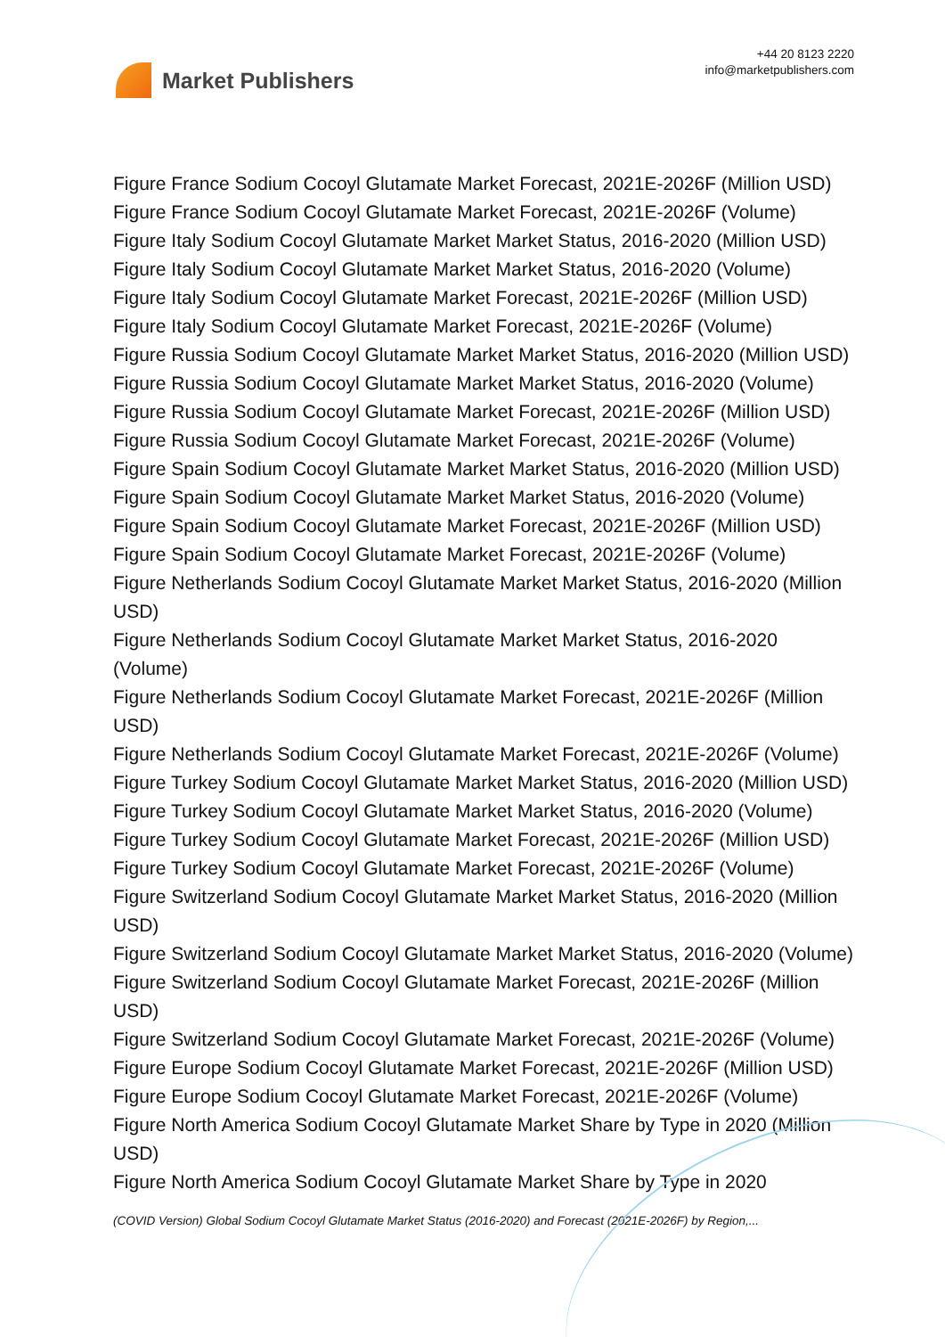Market Publishers
+44 20 8123 2220
info@marketpublishers.com
Figure France Sodium Cocoyl Glutamate Market Forecast, 2021E-2026F (Million USD)
Figure France Sodium Cocoyl Glutamate Market Forecast, 2021E-2026F (Volume)
Figure Italy Sodium Cocoyl Glutamate Market Market Status, 2016-2020 (Million USD)
Figure Italy Sodium Cocoyl Glutamate Market Market Status, 2016-2020 (Volume)
Figure Italy Sodium Cocoyl Glutamate Market Forecast, 2021E-2026F (Million USD)
Figure Italy Sodium Cocoyl Glutamate Market Forecast, 2021E-2026F (Volume)
Figure Russia Sodium Cocoyl Glutamate Market Market Status, 2016-2020 (Million USD)
Figure Russia Sodium Cocoyl Glutamate Market Market Status, 2016-2020 (Volume)
Figure Russia Sodium Cocoyl Glutamate Market Forecast, 2021E-2026F (Million USD)
Figure Russia Sodium Cocoyl Glutamate Market Forecast, 2021E-2026F (Volume)
Figure Spain Sodium Cocoyl Glutamate Market Market Status, 2016-2020 (Million USD)
Figure Spain Sodium Cocoyl Glutamate Market Market Status, 2016-2020 (Volume)
Figure Spain Sodium Cocoyl Glutamate Market Forecast, 2021E-2026F (Million USD)
Figure Spain Sodium Cocoyl Glutamate Market Forecast, 2021E-2026F (Volume)
Figure Netherlands Sodium Cocoyl Glutamate Market Market Status, 2016-2020 (Million USD)
Figure Netherlands Sodium Cocoyl Glutamate Market Market Status, 2016-2020 (Volume)
Figure Netherlands Sodium Cocoyl Glutamate Market Forecast, 2021E-2026F (Million USD)
Figure Netherlands Sodium Cocoyl Glutamate Market Forecast, 2021E-2026F (Volume)
Figure Turkey Sodium Cocoyl Glutamate Market Market Status, 2016-2020 (Million USD)
Figure Turkey Sodium Cocoyl Glutamate Market Market Status, 2016-2020 (Volume)
Figure Turkey Sodium Cocoyl Glutamate Market Forecast, 2021E-2026F (Million USD)
Figure Turkey Sodium Cocoyl Glutamate Market Forecast, 2021E-2026F (Volume)
Figure Switzerland Sodium Cocoyl Glutamate Market Market Status, 2016-2020 (Million USD)
Figure Switzerland Sodium Cocoyl Glutamate Market Market Status, 2016-2020 (Volume)
Figure Switzerland Sodium Cocoyl Glutamate Market Forecast, 2021E-2026F (Million USD)
Figure Switzerland Sodium Cocoyl Glutamate Market Forecast, 2021E-2026F (Volume)
Figure Europe Sodium Cocoyl Glutamate Market Forecast, 2021E-2026F (Million USD)
Figure Europe Sodium Cocoyl Glutamate Market Forecast, 2021E-2026F (Volume)
Figure North America Sodium Cocoyl Glutamate Market Share by Type in 2020 (Million USD)
Figure North America Sodium Cocoyl Glutamate Market Share by Type in 2020
(COVID Version) Global Sodium Cocoyl Glutamate Market Status (2016-2020) and Forecast (2021E-2026F) by Region,...